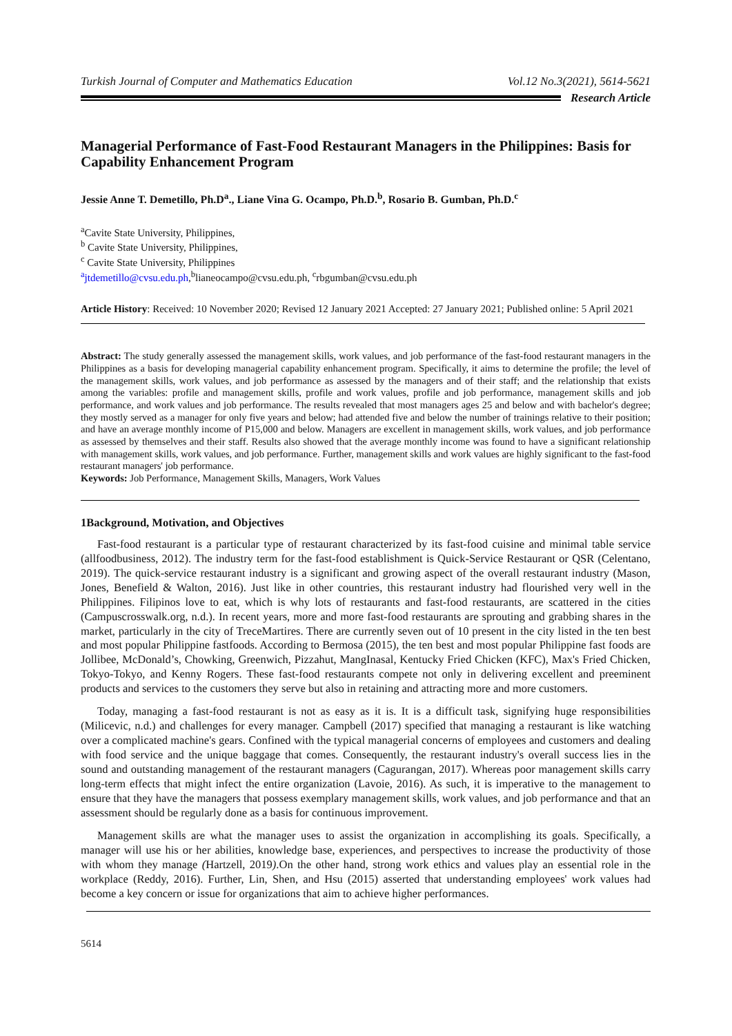Turkish Journal of Computer and Mathematics Education Vol.12 No.3(2021), 5614-5621
Research Article
Managerial Performance of Fast-Food Restaurant Managers in the Philippines: Basis for Capability Enhancement Program
Jessie Anne T. Demetillo, Ph.D<sup>a</sup>., Liane Vina G. Ocampo, Ph.D.<sup>b</sup>, Rosario B. Gumban, Ph.D.<sup>c</sup>
<sup>a</sup> Cavite State University, Philippines,
<sup>b</sup> Cavite State University, Philippines,
<sup>c</sup> Cavite State University, Philippines
<sup>a</sup> jtdemetillo@cvsu.edu.ph,<sup>b</sup>lianeocampo@cvsu.edu.ph, <sup>c</sup>rbgumban@cvsu.edu.ph
Article History: Received: 10 November 2020; Revised 12 January 2021 Accepted: 27 January 2021; Published online: 5 April 2021
Abstract: The study generally assessed the management skills, work values, and job performance of the fast-food restaurant managers in the Philippines as a basis for developing managerial capability enhancement program. Specifically, it aims to determine the profile; the level of the management skills, work values, and job performance as assessed by the managers and of their staff; and the relationship that exists among the variables: profile and management skills, profile and work values, profile and job performance, management skills and job performance, and work values and job performance. The results revealed that most managers ages 25 and below and with bachelor's degree; they mostly served as a manager for only five years and below; had attended five and below the number of trainings relative to their position; and have an average monthly income of P15,000 and below. Managers are excellent in management skills, work values, and job performance as assessed by themselves and their staff. Results also showed that the average monthly income was found to have a significant relationship with management skills, work values, and job performance. Further, management skills and work values are highly significant to the fast-food restaurant managers' job performance.
Keywords: Job Performance, Management Skills, Managers, Work Values
1Background, Motivation, and Objectives
Fast-food restaurant is a particular type of restaurant characterized by its fast-food cuisine and minimal table service (allfoodbusiness, 2012). The industry term for the fast-food establishment is Quick-Service Restaurant or QSR (Celentano, 2019). The quick-service restaurant industry is a significant and growing aspect of the overall restaurant industry (Mason, Jones, Benefield & Walton, 2016). Just like in other countries, this restaurant industry had flourished very well in the Philippines. Filipinos love to eat, which is why lots of restaurants and fast-food restaurants, are scattered in the cities (Campuscrosswalk.org, n.d.). In recent years, more and more fast-food restaurants are sprouting and grabbing shares in the market, particularly in the city of TreceMartires. There are currently seven out of 10 present in the city listed in the ten best and most popular Philippine fastfoods. According to Bermosa (2015), the ten best and most popular Philippine fast foods are Jollibee, McDonald’s, Chowking, Greenwich, Pizzahut, MangInasal, Kentucky Fried Chicken (KFC), Max's Fried Chicken, Tokyo-Tokyo, and Kenny Rogers. These fast-food restaurants compete not only in delivering excellent and preeminent products and services to the customers they serve but also in retaining and attracting more and more customers.
Today, managing a fast-food restaurant is not as easy as it is. It is a difficult task, signifying huge responsibilities (Milicevic, n.d.) and challenges for every manager. Campbell (2017) specified that managing a restaurant is like watching over a complicated machine's gears. Confined with the typical managerial concerns of employees and customers and dealing with food service and the unique baggage that comes. Consequently, the restaurant industry's overall success lies in the sound and outstanding management of the restaurant managers (Cagurangan, 2017). Whereas poor management skills carry long-term effects that might infect the entire organization (Lavoie, 2016). As such, it is imperative to the management to ensure that they have the managers that possess exemplary management skills, work values, and job performance and that an assessment should be regularly done as a basis for continuous improvement.
Management skills are what the manager uses to assist the organization in accomplishing its goals. Specifically, a manager will use his or her abilities, knowledge base, experiences, and perspectives to increase the productivity of those with whom they manage (Hartzell, 2019).On the other hand, strong work ethics and values play an essential role in the workplace (Reddy, 2016). Further, Lin, Shen, and Hsu (2015) asserted that understanding employees' work values had become a key concern or issue for organizations that aim to achieve higher performances.
5614